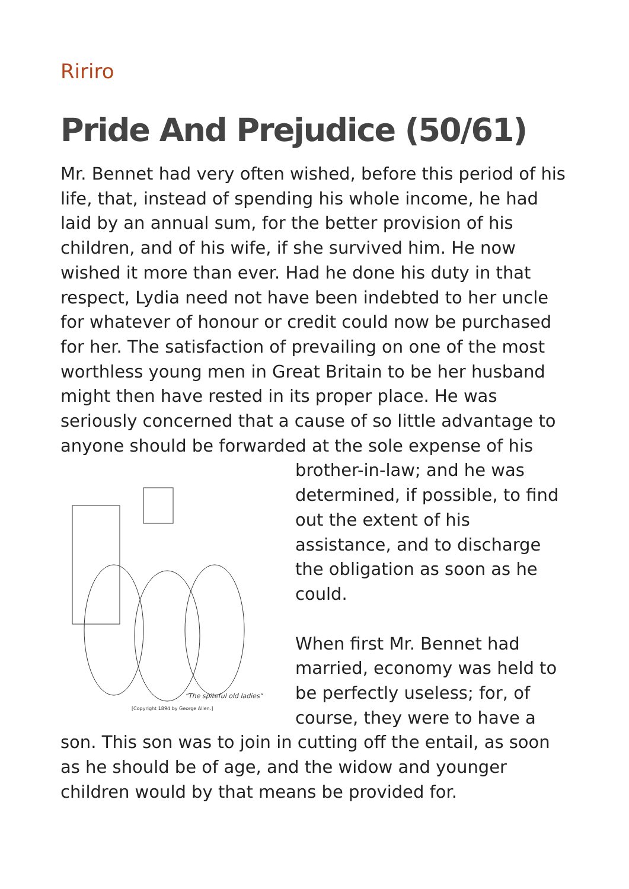Ririro
Pride And Prejudice (50/61)
Mr. Bennet had very often wished, before this period of his life, that, instead of spending his whole income, he had laid by an annual sum, for the better provision of his children, and of his wife, if she survived him. He now wished it more than ever. Had he done his duty in that respect, Lydia need not have been indebted to her uncle for whatever of honour or credit could now be purchased for her. The satisfaction of prevailing on one of the most worthless young men in Great Britain to be her husband might then have rested in its proper place. He was seriously concerned that a cause of so little advantage to anyone should be forwarded at the sole
"The spiteful old ladies"
[Copyright 1894 by George Allen.]
expense of his brother-in-law; and he was determined, if possible, to find out the extent of his assistance, and to discharge the obligation as soon as he could.
When first Mr. Bennet had married, economy was held to be perfectly useless; for, of course, they were to have a son. This son was to join in cutting off the entail, as soon as he should be of age, and the widow and younger children would by that means be provided for.